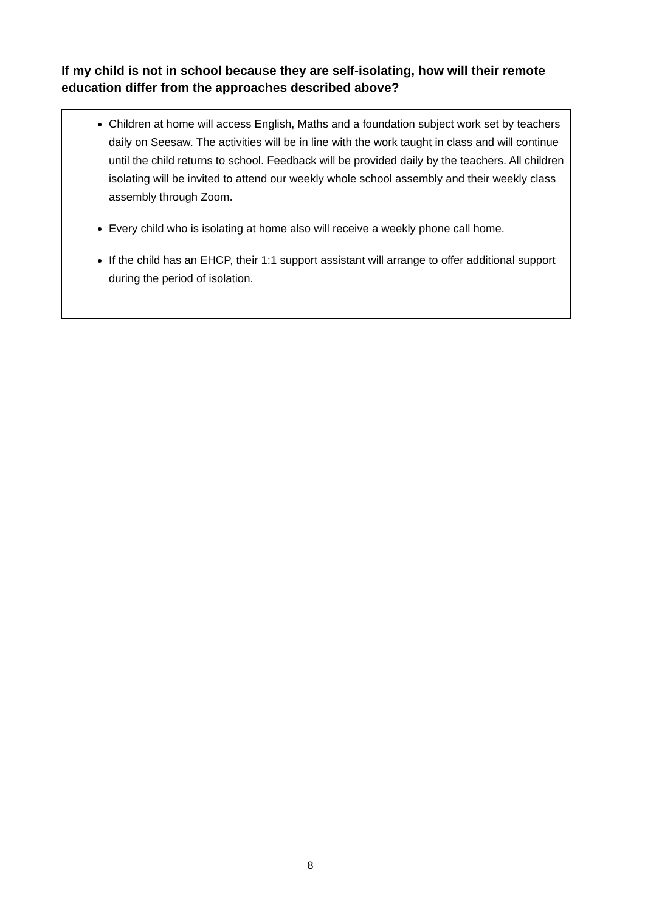If my child is not in school because they are self-isolating, how will their remote education differ from the approaches described above?
Children at home will access English, Maths and a foundation subject work set by teachers daily on Seesaw. The activities will be in line with the work taught in class and will continue until the child returns to school. Feedback will be provided daily by the teachers. All children isolating will be invited to attend our weekly whole school assembly and their weekly class assembly through Zoom.
Every child who is isolating at home also will receive a weekly phone call home.
If the child has an EHCP, their 1:1 support assistant will arrange to offer additional support during the period of isolation.
8